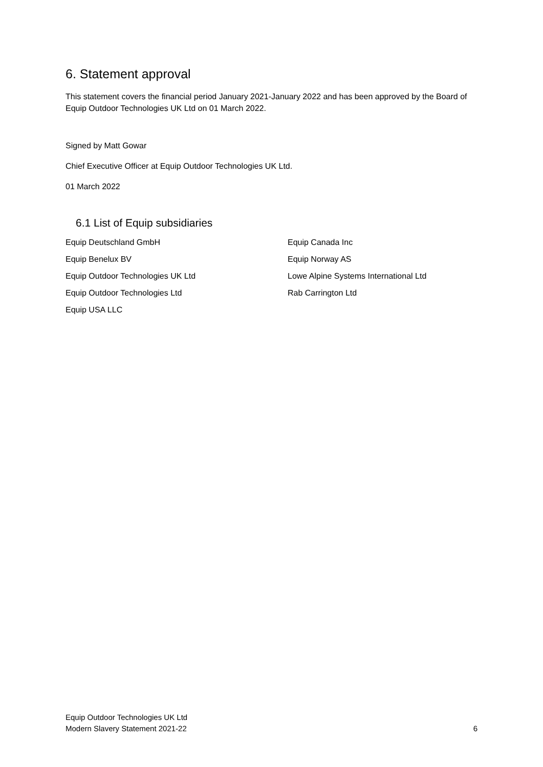6. Statement approval
This statement covers the financial period January 2021-January 2022 and has been approved by the Board of Equip Outdoor Technologies UK Ltd on 01 March 2022.
Signed by Matt Gowar
Chief Executive Officer at Equip Outdoor Technologies UK Ltd.
01 March 2022
6.1 List of Equip subsidiaries
Equip Deutschland GmbH
Equip Canada Inc
Equip Benelux BV
Equip Norway AS
Equip Outdoor Technologies UK Ltd
Lowe Alpine Systems International Ltd
Equip Outdoor Technologies Ltd
Rab Carrington Ltd
Equip USA LLC
Equip Outdoor Technologies UK Ltd
Modern Slavery Statement 2021-22
6